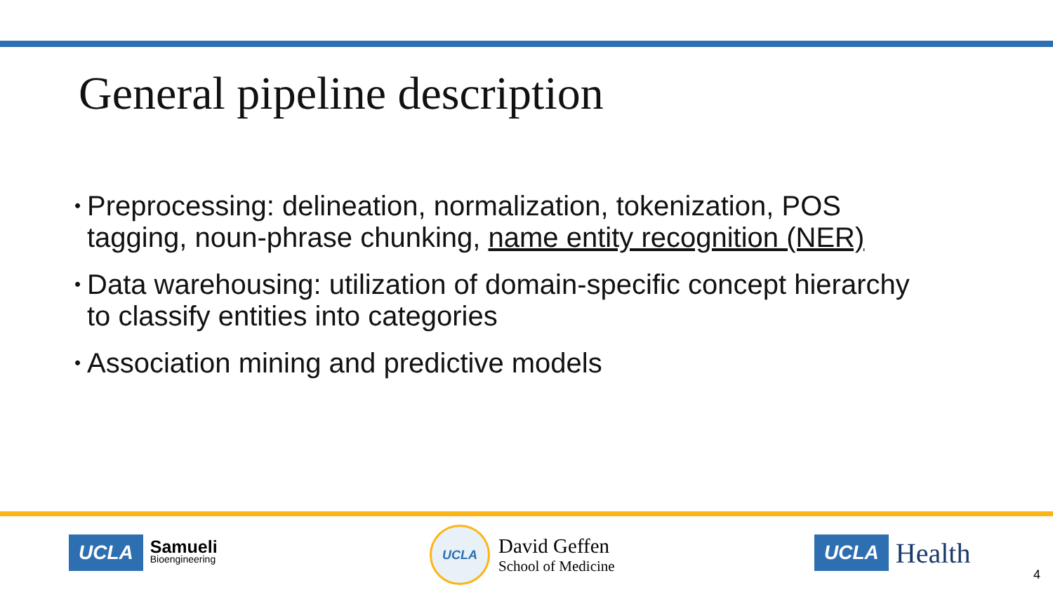General pipeline description
• Preprocessing: delineation, normalization, tokenization, POS tagging, noun-phrase chunking, name entity recognition (NER)
• Data warehousing: utilization of domain-specific concept hierarchy to classify entities into categories
• Association mining and predictive models
UCLA
Samueli
Bioengineering
UCLA
David Geffen
School of Medicine
UCLA Health
4